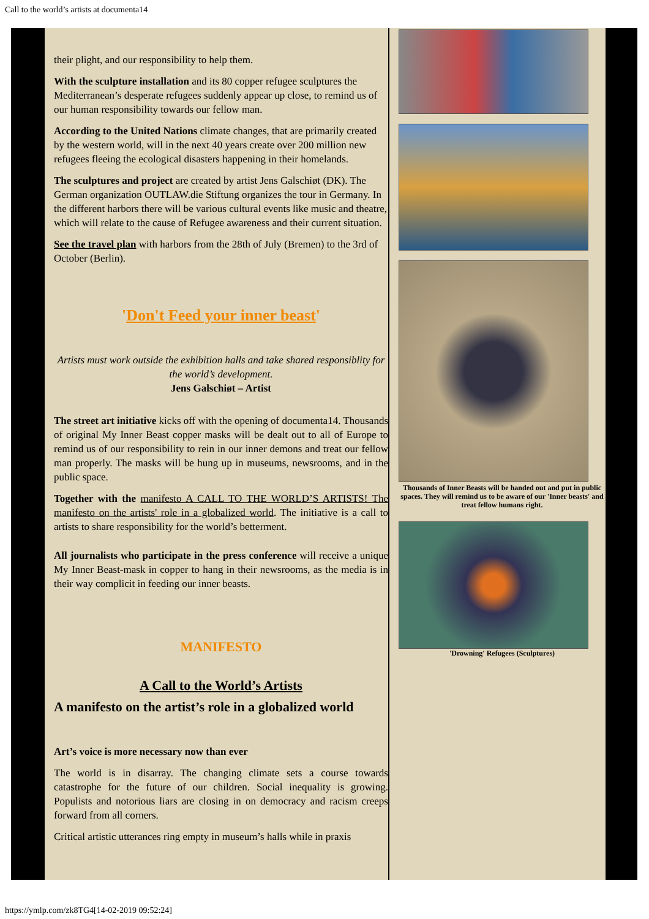Call to the world’s artists at documenta14
their plight, and our responsibility to help them.
With the sculpture installation and its 80 copper refugee sculptures the Mediterranean’s desperate refugees suddenly appear up close, to remind us of our human responsibility towards our fellow man.
According to the United Nations climate changes, that are primarily created by the western world, will in the next 40 years create over 200 million new refugees fleeing the ecological disasters happening in their homelands.
The sculptures and project are created by artist Jens Galschiøt (DK). The German organization OUTLAW.die Stiftung organizes the tour in Germany. In the different harbors there will be various cultural events like music and theatre, which will relate to the cause of Refugee awareness and their current situation.
See the travel plan with harbors from the 28th of July (Bremen) to the 3rd of October (Berlin).
'Don't Feed your inner beast'
Artists must work outside the exhibition halls and take shared responsiblity for the world’s development.
Jens Galschiøt – Artist
The street art initiative kicks off with the opening of documenta14. Thousands of original My Inner Beast copper masks will be dealt out to all of Europe to remind us of our responsibility to rein in our inner demons and treat our fellow man properly. The masks will be hung up in museums, newsrooms, and in the public space.
Together with the manifesto A CALL TO THE WORLD’S ARTISTS! The manifesto on the artists' role in a globalized world. The initiative is a call to artists to share responsibility for the world’s betterment.
All journalists who participate in the press conference will receive a unique My Inner Beast-mask in copper to hang in their newsrooms, as the media is in their way complicit in feeding our inner beasts.
MANIFESTO
A Call to the World’s Artists
A manifesto on the artist’s role in a globalized world
Art’s voice is more necessary now than ever
The world is in disarray. The changing climate sets a course towards catastrophe for the future of our children. Social inequality is growing. Populists and notorious liars are closing in on democracy and racism creeps forward from all corners.
Critical artistic utterances ring empty in museum’s halls while in praxis
Thousands of Inner Beasts will be handed out and put in public spaces. They will remind us to be aware of our 'Inner beasts' and treat fellow humans right.
'Drowning' Refugees (Sculptures)
https://ymlp.com/zk8TG4[14-02-2019 09:52:24]